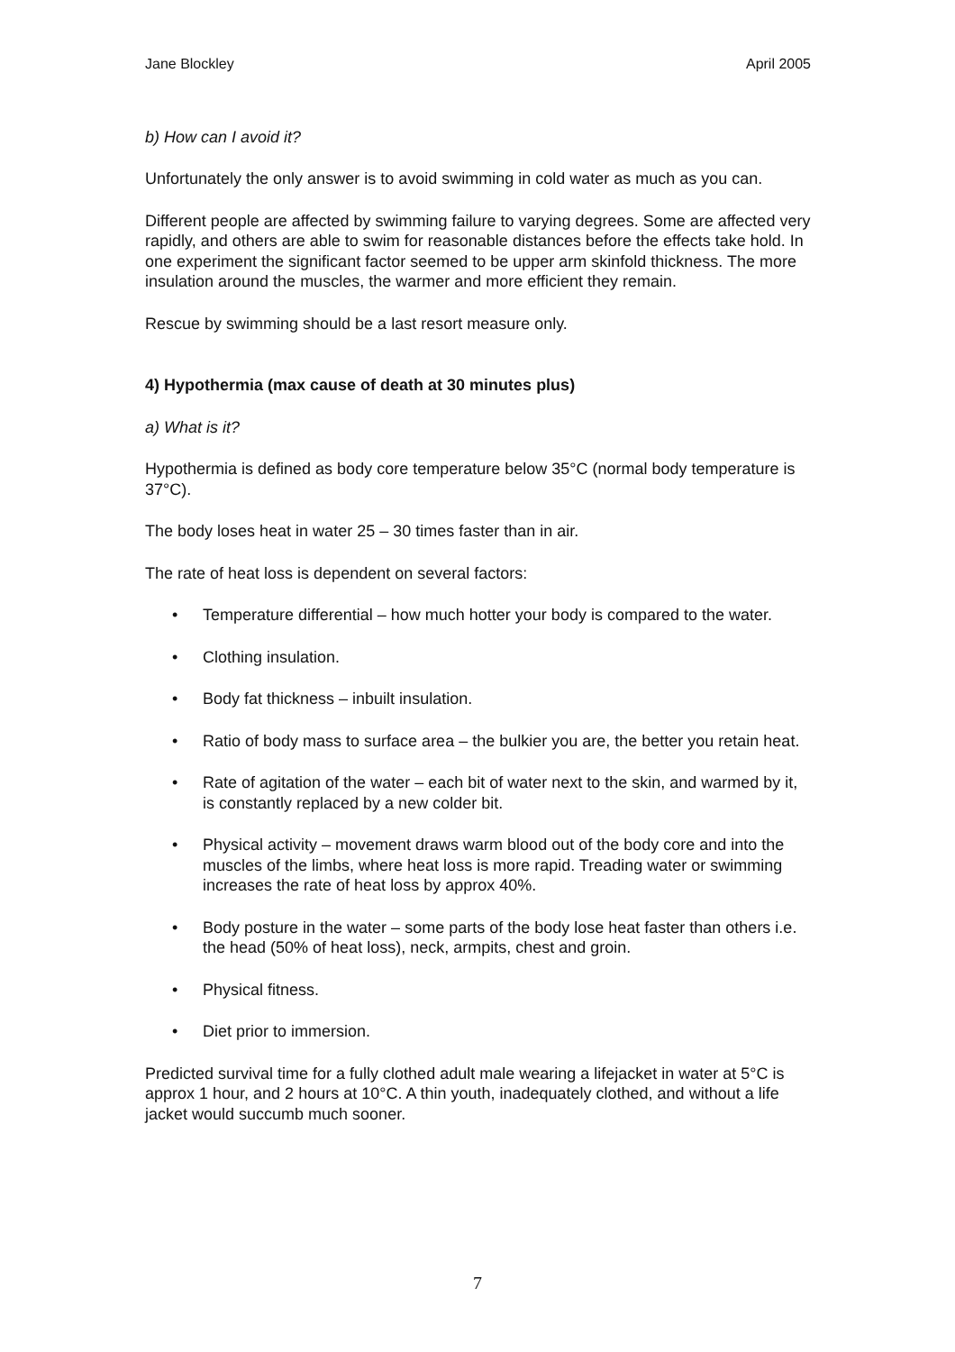Jane Blockley April 2005
b) How can I avoid it?
Unfortunately the only answer is to avoid swimming in cold water as much as you can.
Different people are affected by swimming failure to varying degrees. Some are affected very rapidly, and others are able to swim for reasonable distances before the effects take hold. In one experiment the significant factor seemed to be upper arm skinfold thickness. The more insulation around the muscles, the warmer and more efficient they remain.
Rescue by swimming should be a last resort measure only.
4) Hypothermia (max cause of death at 30 minutes plus)
a) What is it?
Hypothermia is defined as body core temperature below 35°C (normal body temperature is 37°C).
The body loses heat in water 25 – 30 times faster than in air.
The rate of heat loss is dependent on several factors:
• Temperature differential – how much hotter your body is compared to the water.
• Clothing insulation.
• Body fat thickness – inbuilt insulation.
• Ratio of body mass to surface area – the bulkier you are, the better you retain heat.
• Rate of agitation of the water – each bit of water next to the skin, and warmed by it, is constantly replaced by a new colder bit.
• Physical activity – movement draws warm blood out of the body core and into the muscles of the limbs, where heat loss is more rapid. Treading water or swimming increases the rate of heat loss by approx 40%.
• Body posture in the water – some parts of the body lose heat faster than others i.e. the head (50% of heat loss), neck, armpits, chest and groin.
• Physical fitness.
• Diet prior to immersion.
Predicted survival time for a fully clothed adult male wearing a lifejacket in water at 5°C is approx 1 hour, and 2 hours at 10°C. A thin youth, inadequately clothed, and without a life jacket would succumb much sooner.
7